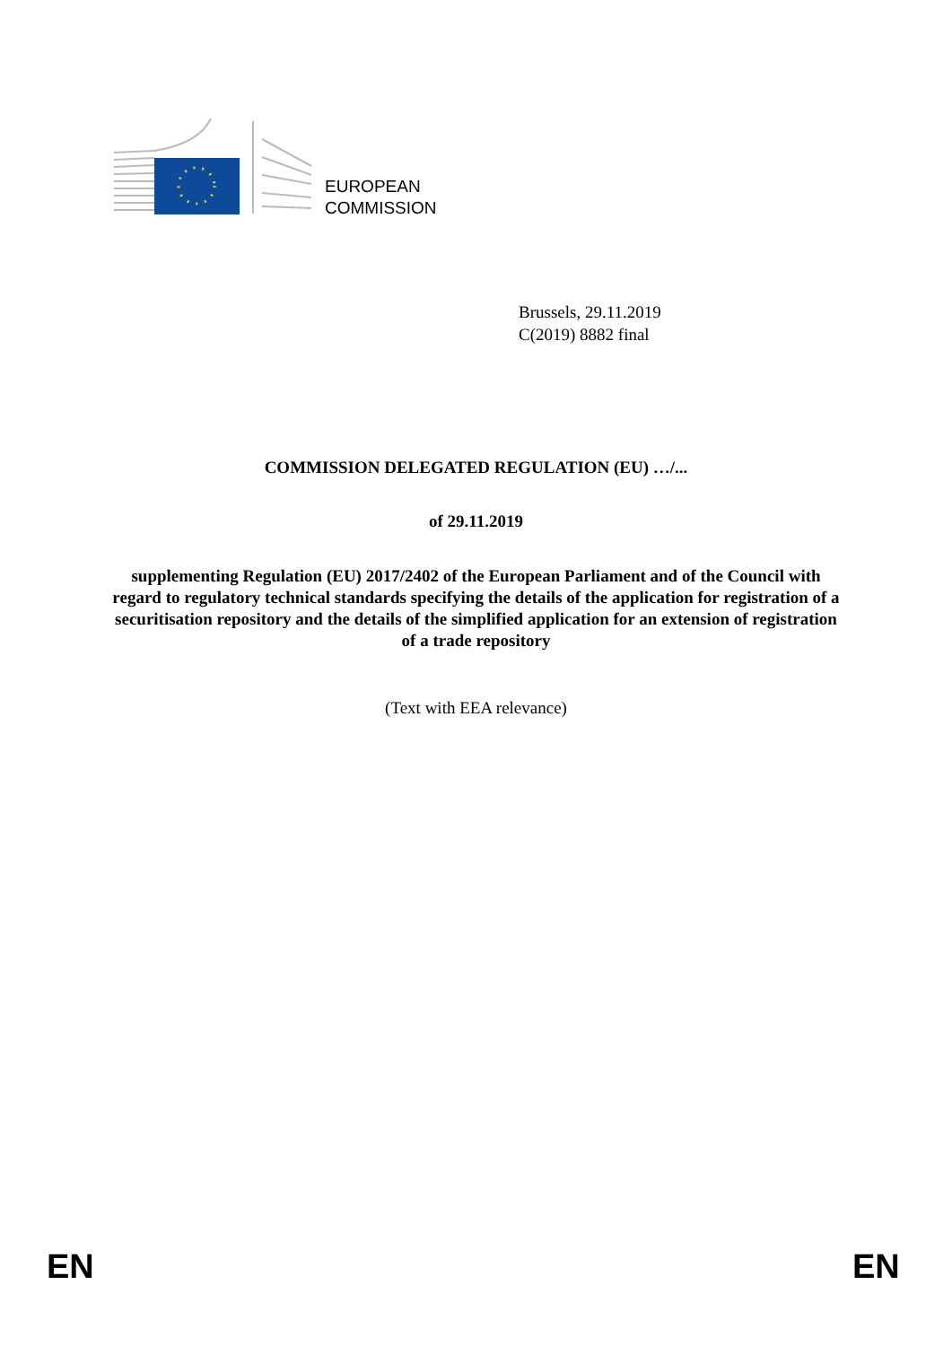EUROPEAN
COMMISSION
Brussels, 29.11.2019
C(2019) 8882 final
COMMISSION DELEGATED REGULATION (EU) …/...
of 29.11.2019
supplementing Regulation (EU) 2017/2402 of the European Parliament and of the Council with regard to regulatory technical standards specifying the details of the application for registration of a securitisation repository and the details of the simplified application for an extension of registration of a trade repository
(Text with EEA relevance)
EN EN